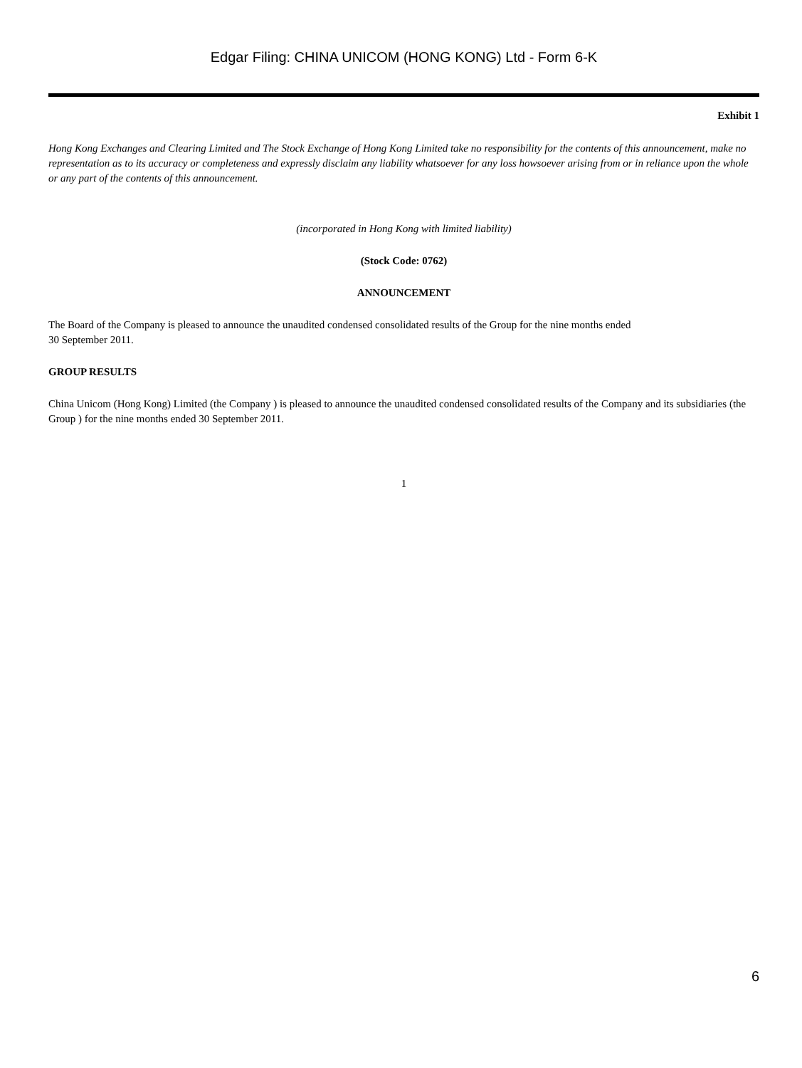Edgar Filing: CHINA UNICOM (HONG KONG) Ltd - Form 6-K
Exhibit 1
Hong Kong Exchanges and Clearing Limited and The Stock Exchange of Hong Kong Limited take no responsibility for the contents of this announcement, make no representation as to its accuracy or completeness and expressly disclaim any liability whatsoever for any loss howsoever arising from or in reliance upon the whole or any part of the contents of this announcement.
(incorporated in Hong Kong with limited liability)
(Stock Code: 0762)
ANNOUNCEMENT
The Board of the Company is pleased to announce the unaudited condensed consolidated results of the Group for the nine months ended
30 September 2011.
GROUP RESULTS
China Unicom (Hong Kong) Limited (the Company ) is pleased to announce the unaudited condensed consolidated results of the Company and its subsidiaries (the Group ) for the nine months ended 30 September 2011.
1
6